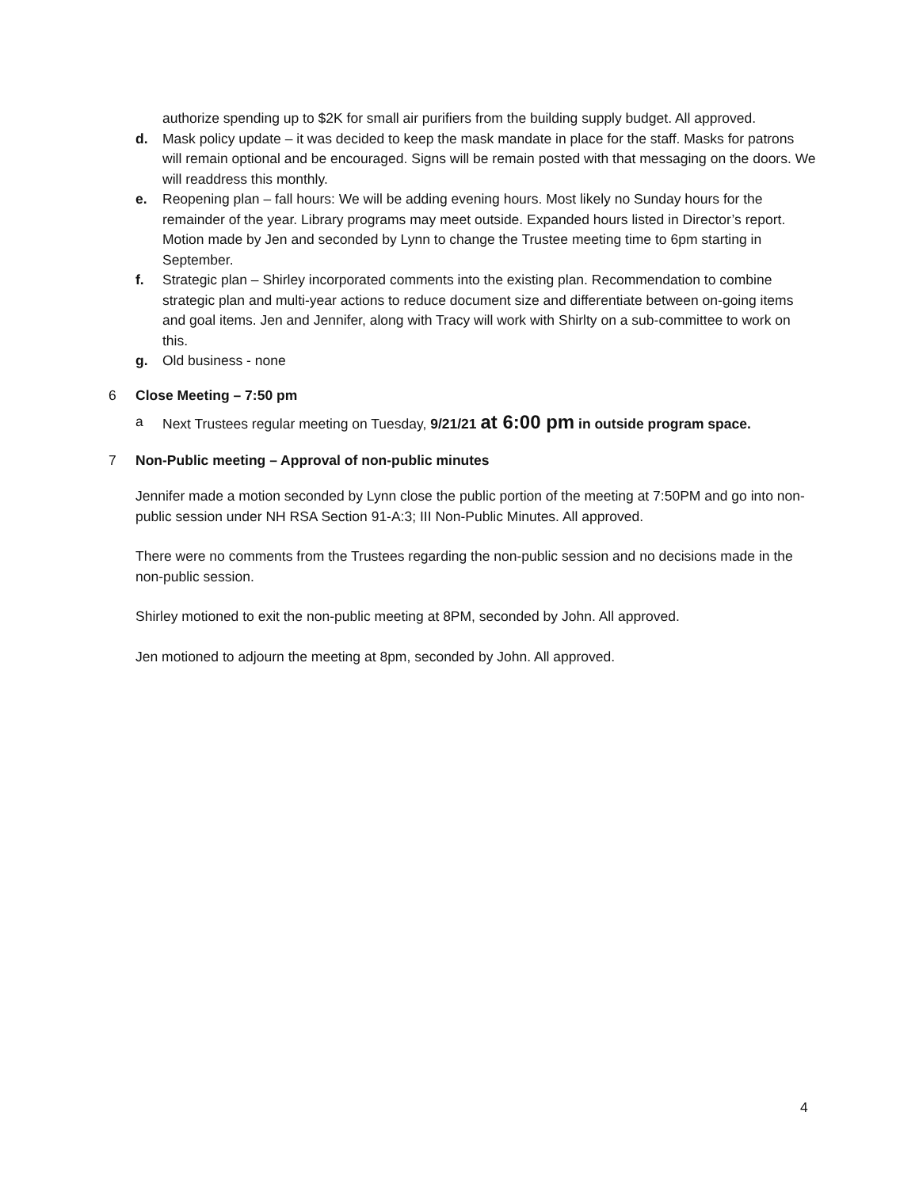authorize spending up to $2K for small air purifiers from the building supply budget. All approved.
d. Mask policy update – it was decided to keep the mask mandate in place for the staff. Masks for patrons will remain optional and be encouraged. Signs will be remain posted with that messaging on the doors. We will readdress this monthly.
e. Reopening plan – fall hours: We will be adding evening hours. Most likely no Sunday hours for the remainder of the year. Library programs may meet outside. Expanded hours listed in Director’s report. Motion made by Jen and seconded by Lynn to change the Trustee meeting time to 6pm starting in September.
f. Strategic plan – Shirley incorporated comments into the existing plan. Recommendation to combine strategic plan and multi-year actions to reduce document size and differentiate between on-going items and goal items. Jen and Jennifer, along with Tracy will work with Shirlty on a sub-committee to work on this.
g. Old business - none
6 Close Meeting – 7:50 pm
a Next Trustees regular meeting on Tuesday, 9/21/21 at 6:00 pm in outside program space.
7 Non-Public meeting – Approval of non-public minutes
Jennifer made a motion seconded by Lynn close the public portion of the meeting at 7:50PM and go into non-public session under NH RSA Section 91-A:3; III Non-Public Minutes. All approved.
There were no comments from the Trustees regarding the non-public session and no decisions made in the non-public session.
Shirley motioned to exit the non-public meeting at 8PM, seconded by John. All approved.
Jen motioned to adjourn the meeting at 8pm, seconded by John. All approved.
4